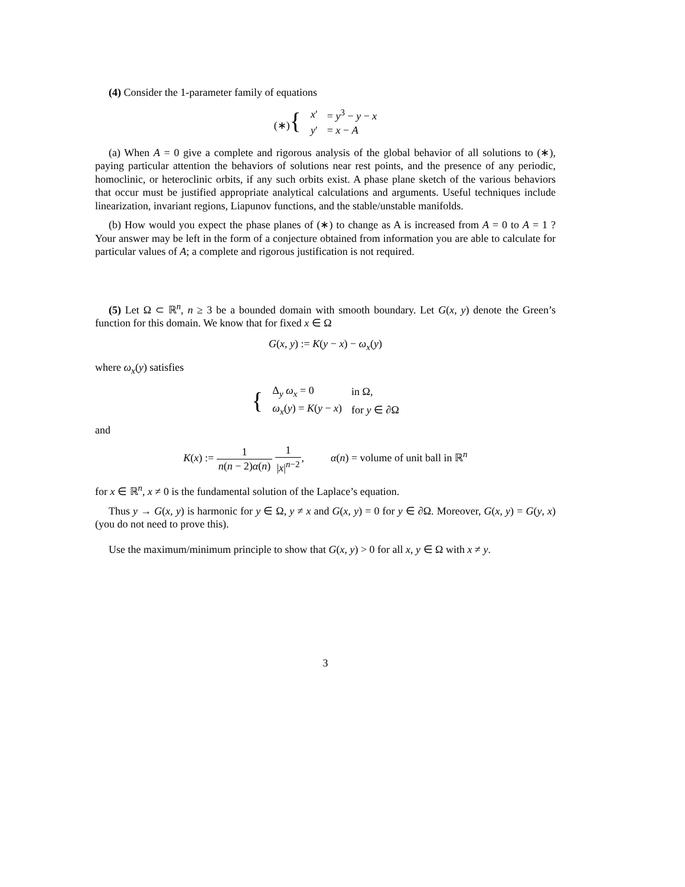(4) Consider the 1-parameter family of equations
| (∗) { | x ′ | = y<sup>3</sup> − y − x |
| | y ′ | = x − A |
(a) When A = 0 give a complete and rigorous analysis of the global behavior of all solutions to (∗), paying particular attention the behaviors of solutions near rest points, and the presence of any periodic, homoclinic, or heteroclinic orbits, if any such orbits exist. A phase plane sketch of the various behaviors that occur must be justified appropriate analytical calculations and arguments. Useful techniques include linearization, invariant regions, Liapunov functions, and the stable/unstable manifolds.
(b) How would you expect the phase planes of (∗) to change as A is increased from A = 0 to A = 1 ? Your answer may be left in the form of a conjecture obtained from information you are able to calculate for particular values of A; a complete and rigorous justification is not required.
(5) Let Ω ⊂ ℝ<sup>n</sup>, n ≥ 3 be a bounded domain with smooth boundary. Let G(x, y) denote the Green’s function for this domain. We know that for fixed x ∈ Ω
G(x, y) := K(y − x) − ω<sub>x</sub>(y)
where ω<sub>x</sub>(y) satisfies
| { | Δ<sub>y</sub> ω<sub>x</sub> = 0 | in Ω, |
| | ω<sub>x</sub> ( y ) = K ( y − x ) | for y ∈ ∂Ω |
and
K(x) := 1 n(n − 2)α(n) 1 |x|<sup>n−2</sup>, α(n) = volume of unit ball in ℝ<sup>n</sup>
for x ∈ ℝ<sup>n</sup>, x ≠ 0 is the fundamental solution of the Laplace’s equation.
Thus y → G(x, y) is harmonic for y ∈ Ω, y ≠ x and G(x, y) = 0 for y ∈ ∂Ω. Moreover, G(x, y) = G(y, x) (you do not need to prove this).
Use the maximum/minimum principle to show that G(x, y) > 0 for all x, y ∈ Ω with x ≠ y.
3